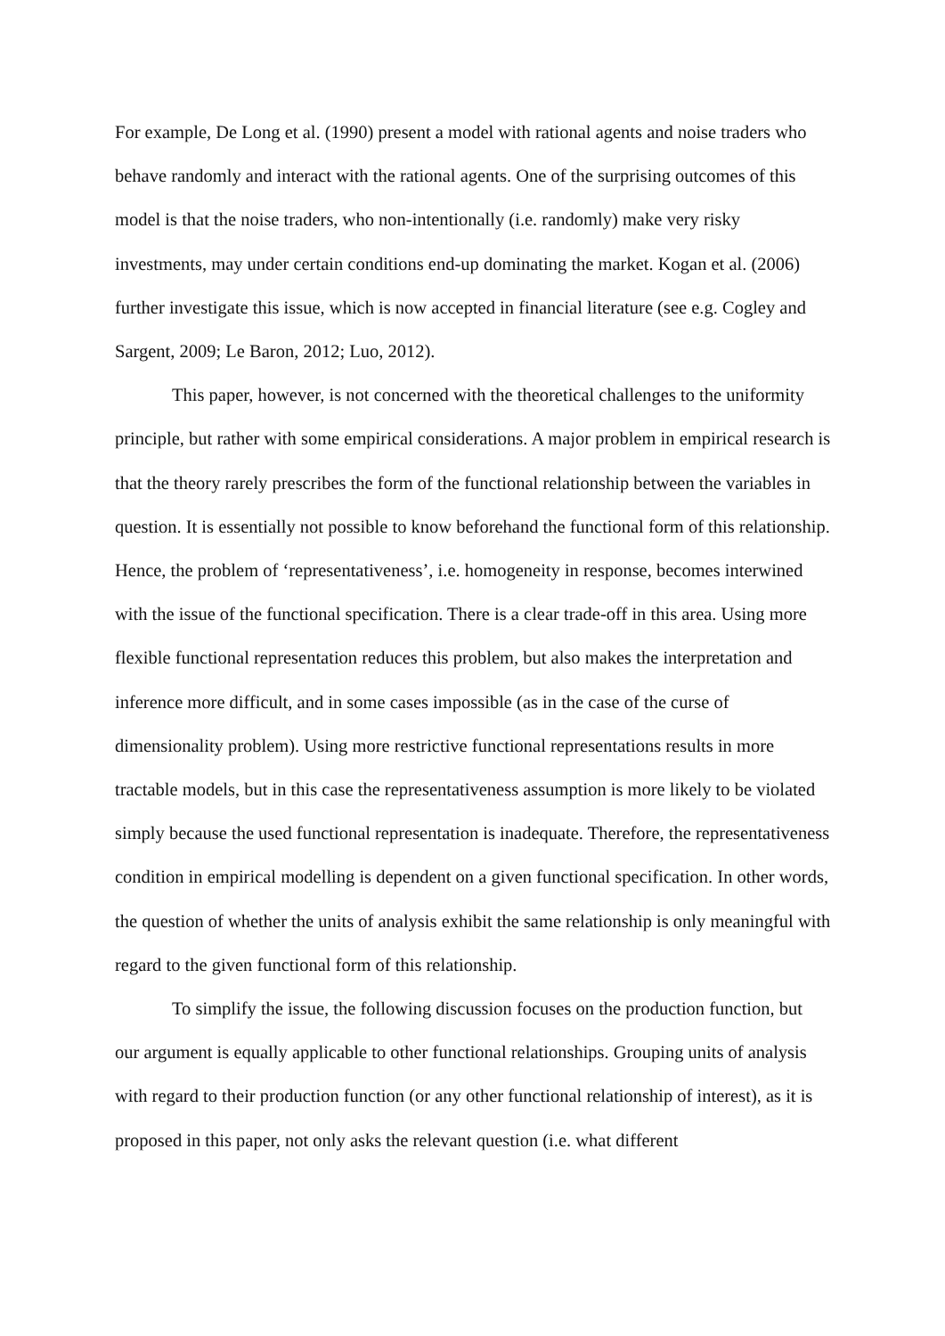For example, De Long et al. (1990) present a model with rational agents and noise traders who behave randomly and interact with the rational agents. One of the surprising outcomes of this model is that the noise traders, who non-intentionally (i.e. randomly) make very risky investments, may under certain conditions end-up dominating the market. Kogan et al. (2006) further investigate this issue, which is now accepted in financial literature (see e.g. Cogley and Sargent, 2009; Le Baron, 2012; Luo, 2012).
This paper, however, is not concerned with the theoretical challenges to the uniformity principle, but rather with some empirical considerations. A major problem in empirical research is that the theory rarely prescribes the form of the functional relationship between the variables in question. It is essentially not possible to know beforehand the functional form of this relationship. Hence, the problem of ‘representativeness’, i.e. homogeneity in response, becomes interwined with the issue of the functional specification. There is a clear trade-off in this area. Using more flexible functional representation reduces this problem, but also makes the interpretation and inference more difficult, and in some cases impossible (as in the case of the curse of dimensionality problem). Using more restrictive functional representations results in more tractable models, but in this case the representativeness assumption is more likely to be violated simply because the used functional representation is inadequate. Therefore, the representativeness condition in empirical modelling is dependent on a given functional specification. In other words, the question of whether the units of analysis exhibit the same relationship is only meaningful with regard to the given functional form of this relationship.
To simplify the issue, the following discussion focuses on the production function, but our argument is equally applicable to other functional relationships. Grouping units of analysis with regard to their production function (or any other functional relationship of interest), as it is proposed in this paper, not only asks the relevant question (i.e. what different